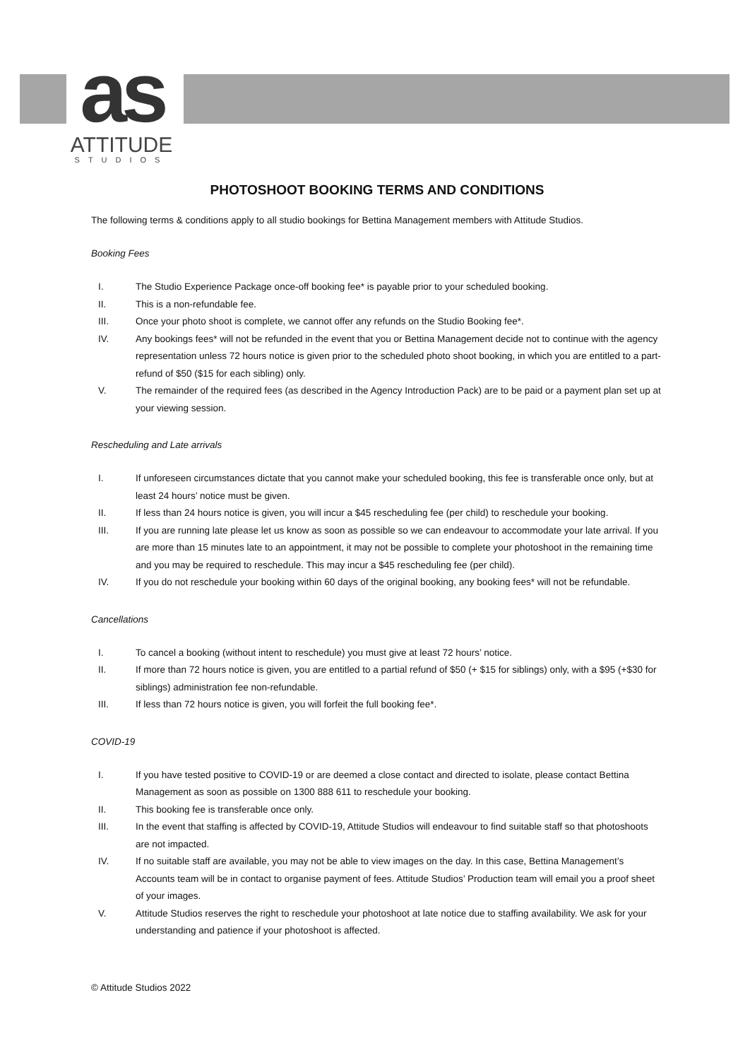as
ATTITUDE
STUDIOS
PHOTOSHOOT BOOKING TERMS AND CONDITIONS
The following terms & conditions apply to all studio bookings for Bettina Management members with Attitude Studios.
Booking Fees
I. The Studio Experience Package once-off booking fee* is payable prior to your scheduled booking.
II. This is a non-refundable fee.
III. Once your photo shoot is complete, we cannot offer any refunds on the Studio Booking fee*.
IV. Any bookings fees* will not be refunded in the event that you or Bettina Management decide not to continue with the agency representation unless 72 hours notice is given prior to the scheduled photo shoot booking, in which you are entitled to a part-refund of $50 ($15 for each sibling) only.
V. The remainder of the required fees (as described in the Agency Introduction Pack) are to be paid or a payment plan set up at your viewing session.
Rescheduling and Late arrivals
I. If unforeseen circumstances dictate that you cannot make your scheduled booking, this fee is transferable once only, but at least 24 hours’ notice must be given.
II. If less than 24 hours notice is given, you will incur a $45 rescheduling fee (per child) to reschedule your booking.
III. If you are running late please let us know as soon as possible so we can endeavour to accommodate your late arrival. If you are more than 15 minutes late to an appointment, it may not be possible to complete your photoshoot in the remaining time and you may be required to reschedule. This may incur a $45 rescheduling fee (per child).
IV. If you do not reschedule your booking within 60 days of the original booking, any booking fees* will not be refundable.
Cancellations
I. To cancel a booking (without intent to reschedule) you must give at least 72 hours’ notice.
II. If more than 72 hours notice is given, you are entitled to a partial refund of $50 (+ $15 for siblings) only, with a $95 (+$30 for siblings) administration fee non-refundable.
III. If less than 72 hours notice is given, you will forfeit the full booking fee*.
COVID-19
I. If you have tested positive to COVID-19 or are deemed a close contact and directed to isolate, please contact Bettina Management as soon as possible on 1300 888 611 to reschedule your booking.
II. This booking fee is transferable once only.
III. In the event that staffing is affected by COVID-19, Attitude Studios will endeavour to find suitable staff so that photoshoots are not impacted.
IV. If no suitable staff are available, you may not be able to view images on the day. In this case, Bettina Management’s Accounts team will be in contact to organise payment of fees. Attitude Studios’ Production team will email you a proof sheet of your images.
V. Attitude Studios reserves the right to reschedule your photoshoot at late notice due to staffing availability. We ask for your understanding and patience if your photoshoot is affected.
© Attitude Studios 2022